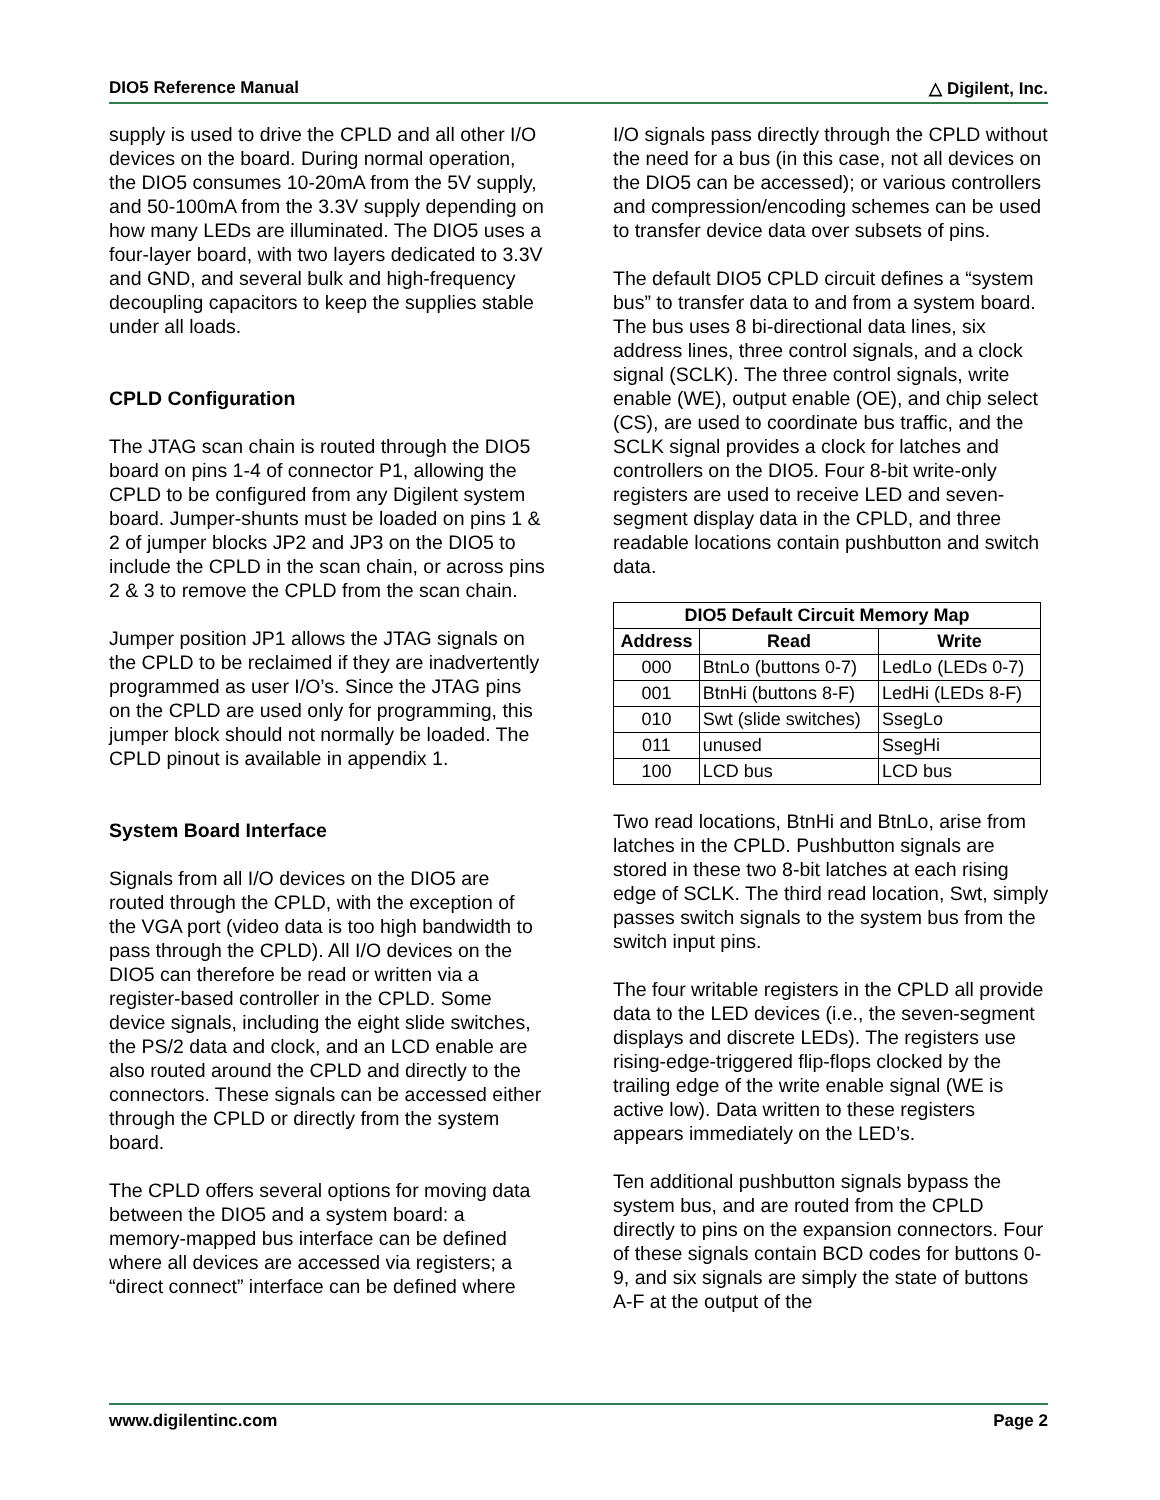DIO5 Reference Manual △ Digilent, Inc.
supply is used to drive the CPLD and all other I/O devices on the board. During normal operation, the DIO5 consumes 10-20mA from the 5V supply, and 50-100mA from the 3.3V supply depending on how many LEDs are illuminated. The DIO5 uses a four-layer board, with two layers dedicated to 3.3V and GND, and several bulk and high-frequency decoupling capacitors to keep the supplies stable under all loads.
CPLD Configuration
The JTAG scan chain is routed through the DIO5 board on pins 1-4 of connector P1, allowing the CPLD to be configured from any Digilent system board. Jumper-shunts must be loaded on pins 1 & 2 of jumper blocks JP2 and JP3 on the DIO5 to include the CPLD in the scan chain, or across pins 2 & 3 to remove the CPLD from the scan chain.
Jumper position JP1 allows the JTAG signals on the CPLD to be reclaimed if they are inadvertently programmed as user I/O’s. Since the JTAG pins on the CPLD are used only for programming, this jumper block should not normally be loaded. The CPLD pinout is available in appendix 1.
System Board Interface
Signals from all I/O devices on the DIO5 are routed through the CPLD, with the exception of the VGA port (video data is too high bandwidth to pass through the CPLD). All I/O devices on the DIO5 can therefore be read or written via a register-based controller in the CPLD. Some device signals, including the eight slide switches, the PS/2 data and clock, and an LCD enable are also routed around the CPLD and directly to the connectors. These signals can be accessed either through the CPLD or directly from the system board.
The CPLD offers several options for moving data between the DIO5 and a system board: a memory-mapped bus interface can be defined where all devices are accessed via registers; a “direct connect” interface can be defined where
I/O signals pass directly through the CPLD without the need for a bus (in this case, not all devices on the DIO5 can be accessed); or various controllers and compression/encoding schemes can be used to transfer device data over subsets of pins.
The default DIO5 CPLD circuit defines a “system bus” to transfer data to and from a system board. The bus uses 8 bi-directional data lines, six address lines, three control signals, and a clock signal (SCLK). The three control signals, write enable (WE), output enable (OE), and chip select (CS), are used to coordinate bus traffic, and the SCLK signal provides a clock for latches and controllers on the DIO5. Four 8-bit write-only registers are used to receive LED and seven-segment display data in the CPLD, and three readable locations contain pushbutton and switch data.
| DIO5 Default Circuit Memory Map | | |
| --- | --- | --- |
| Address | Read | Write |
| 000 | BtnLo (buttons 0-7) | LedLo (LEDs 0-7) |
| 001 | BtnHi (buttons 8-F) | LedHi (LEDs 8-F) |
| 010 | Swt (slide switches) | SsegLo |
| 011 | unused | SsegHi |
| 100 | LCD bus | LCD bus |
Two read locations, BtnHi and BtnLo, arise from latches in the CPLD. Pushbutton signals are stored in these two 8-bit latches at each rising edge of SCLK. The third read location, Swt, simply passes switch signals to the system bus from the switch input pins.
The four writable registers in the CPLD all provide data to the LED devices (i.e., the seven-segment displays and discrete LEDs). The registers use rising-edge-triggered flip-flops clocked by the trailing edge of the write enable signal (WE is active low). Data written to these registers appears immediately on the LED’s.
Ten additional pushbutton signals bypass the system bus, and are routed from the CPLD directly to pins on the expansion connectors. Four of these signals contain BCD codes for buttons 0-9, and six signals are simply the state of buttons A-F at the output of the
www.digilentinc.com Page 2